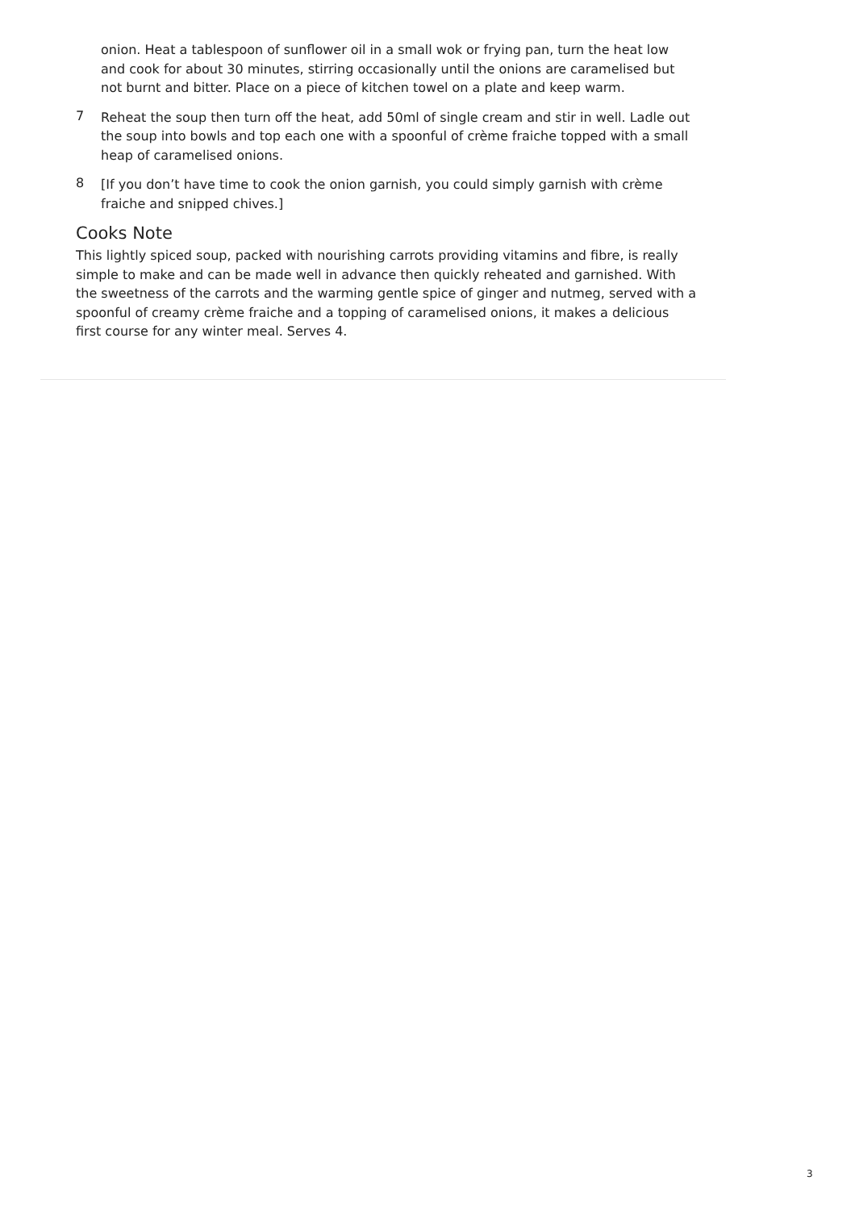onion. Heat a tablespoon of sunflower oil in a small wok or frying pan, turn the heat low and cook for about 30 minutes, stirring occasionally until the onions are caramelised but not burnt and bitter. Place on a piece of kitchen towel on a plate and keep warm.
7
Reheat the soup then turn off the heat, add 50ml of single cream and stir in well. Ladle out the soup into bowls and top each one with a spoonful of crème fraiche topped with a small heap of caramelised onions.
8
[If you don’t have time to cook the onion garnish, you could simply garnish with crème fraiche and snipped chives.]
Cooks Note
This lightly spiced soup, packed with nourishing carrots providing vitamins and fibre, is really simple to make and can be made well in advance then quickly reheated and garnished. With the sweetness of the carrots and the warming gentle spice of ginger and nutmeg, served with a spoonful of creamy crème fraiche and a topping of caramelised onions, it makes a delicious first course for any winter meal. Serves 4.
3